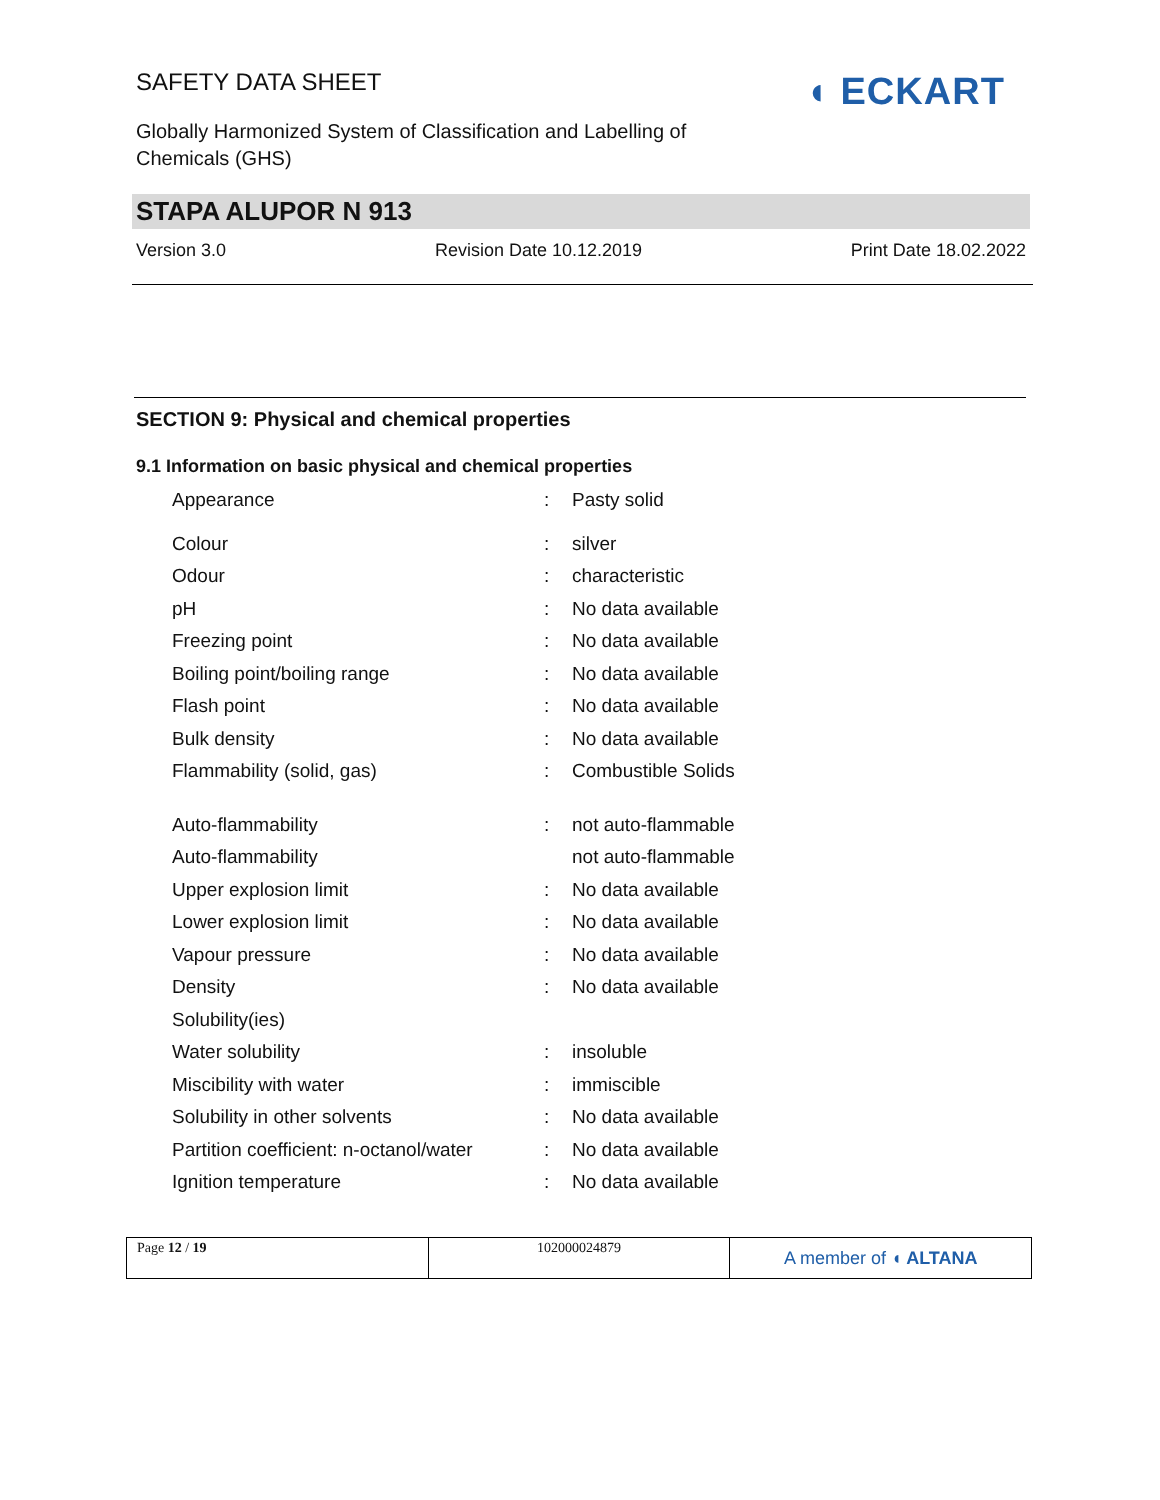SAFETY DATA SHEET
Globally Harmonized System of Classification and Labelling of Chemicals (GHS)
◖ ECKART
STAPA ALUPOR N 913
Version 3.0 Revision Date 10.12.2019 Print Date 18.02.2022
SECTION 9: Physical and chemical properties
9.1 Information on basic physical and chemical properties
| Appearance | : | Pasty solid |
| Colour | : | silver |
| Odour | : | characteristic |
| pH | : | No data available |
| Freezing point | : | No data available |
| Boiling point/boiling range | : | No data available |
| Flash point | : | No data available |
| Bulk density | : | No data available |
| Flammability (solid, gas) | : | Combustible Solids |
| Auto-flammability | : | not auto-flammable |
| Auto-flammability | | not auto-flammable |
| Upper explosion limit | : | No data available |
| Lower explosion limit | : | No data available |
| Vapour pressure | : | No data available |
| Density | : | No data available |
| Solubility(ies) | | |
| Water solubility | : | insoluble |
| Miscibility with water | : | immiscible |
| Solubility in other solvents | : | No data available |
| Partition coefficient: n-octanol/water | : | No data available |
| Ignition temperature | : | No data available |
Page 12 / 19 102000024879
A member of ◖ ALTANA